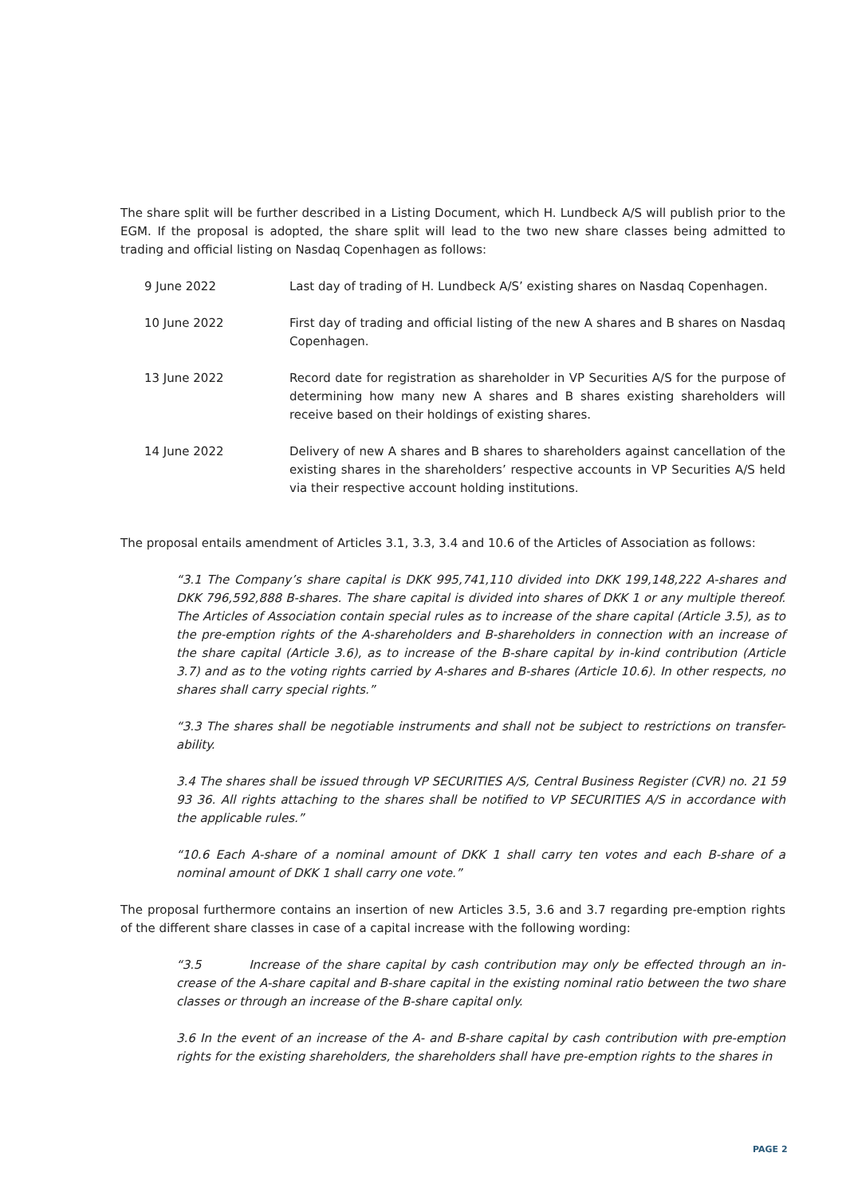The share split will be further described in a Listing Document, which H. Lundbeck A/S will publish prior to the EGM. If the proposal is adopted, the share split will lead to the two new share classes being admitted to trading and official listing on Nasdaq Copenhagen as follows:
9 June 2022 Last day of trading of H. Lundbeck A/S’ existing shares on Nasdaq Copenhagen.
10 June 2022 First day of trading and official listing of the new A shares and B shares on Nasdaq Copenhagen.
13 June 2022 Record date for registration as shareholder in VP Securities A/S for the purpose of determining how many new A shares and B shares existing shareholders will receive based on their holdings of existing shares.
14 June 2022 Delivery of new A shares and B shares to shareholders against cancellation of the existing shares in the shareholders’ respective accounts in VP Securities A/S held via their respective account holding institutions.
The proposal entails amendment of Articles 3.1, 3.3, 3.4 and 10.6 of the Articles of Association as follows:
“3.1 The Company’s share capital is DKK 995,741,110 divided into DKK 199,148,222 A-shares and DKK 796,592,888 B-shares. The share capital is divided into shares of DKK 1 or any multiple thereof. The Articles of Association contain special rules as to increase of the share capital (Article 3.5), as to the pre-emption rights of the A-shareholders and B-shareholders in connection with an increase of the share capital (Article 3.6), as to increase of the B-share capital by in-kind contribution (Article 3.7) and as to the voting rights carried by A-shares and B-shares (Article 10.6). In other respects, no shares shall carry special rights.”
“3.3 The shares shall be negotiable instruments and shall not be subject to restrictions on transfer-ability.
3.4 The shares shall be issued through VP SECURITIES A/S, Central Business Register (CVR) no. 21 59 93 36. All rights attaching to the shares shall be notified to VP SECURITIES A/S in accordance with the applicable rules.”
“10.6 Each A-share of a nominal amount of DKK 1 shall carry ten votes and each B-share of a nominal amount of DKK 1 shall carry one vote.”
The proposal furthermore contains an insertion of new Articles 3.5, 3.6 and 3.7 regarding pre-emption rights of the different share classes in case of a capital increase with the following wording:
“3.5 Increase of the share capital by cash contribution may only be effected through an in-crease of the A-share capital and B-share capital in the existing nominal ratio between the two share classes or through an increase of the B-share capital only.
3.6 In the event of an increase of the A- and B-share capital by cash contribution with pre-emption rights for the existing shareholders, the shareholders shall have pre-emption rights to the shares in
PAGE 2